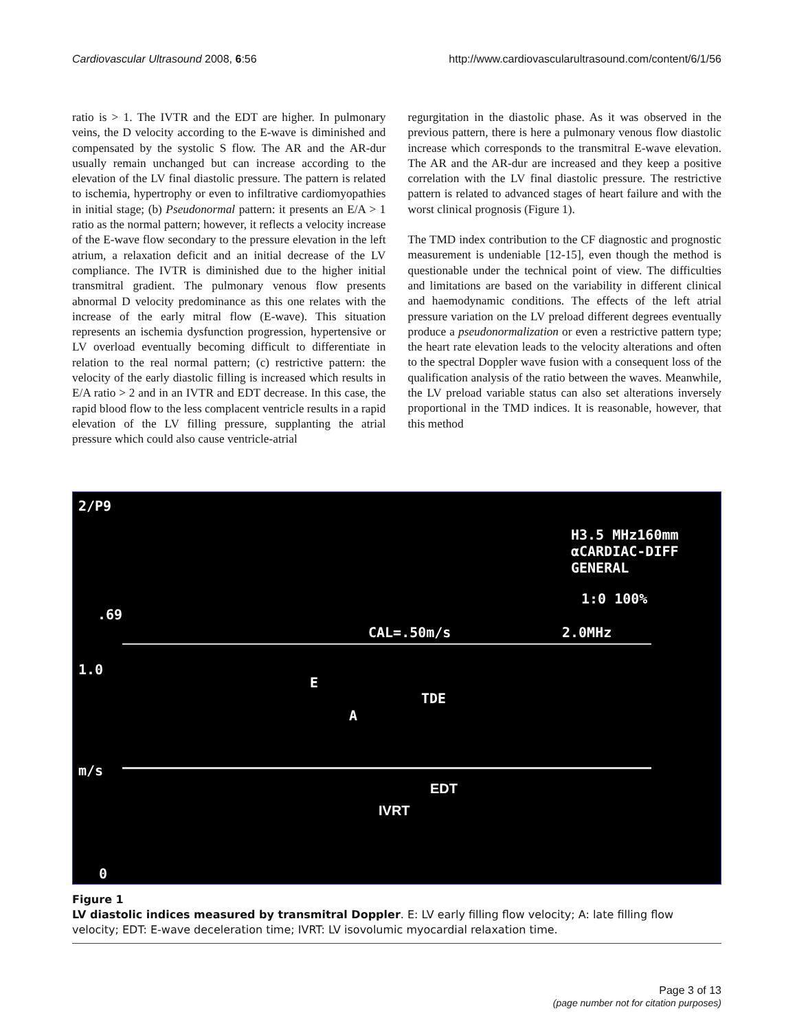Cardiovascular Ultrasound 2008, 6:56
http://www.cardiovascularultrasound.com/content/6/1/56
ratio is > 1. The IVTR and the EDT are higher. In pulmonary veins, the D velocity according to the E-wave is diminished and compensated by the systolic S flow. The AR and the AR-dur usually remain unchanged but can increase according to the elevation of the LV final diastolic pressure. The pattern is related to ischemia, hypertrophy or even to infiltrative cardiomyopathies in initial stage; (b) Pseudonormal pattern: it presents an E/A > 1 ratio as the normal pattern; however, it reflects a velocity increase of the E-wave flow secondary to the pressure elevation in the left atrium, a relaxation deficit and an initial decrease of the LV compliance. The IVTR is diminished due to the higher initial transmitral gradient. The pulmonary venous flow presents abnormal D velocity predominance as this one relates with the increase of the early mitral flow (E-wave). This situation represents an ischemia dysfunction progression, hypertensive or LV overload eventually becoming difficult to differentiate in relation to the real normal pattern; (c) restrictive pattern: the velocity of the early diastolic filling is increased which results in E/A ratio > 2 and in an IVTR and EDT decrease. In this case, the rapid blood flow to the less complacent ventricle results in a rapid elevation of the LV filling pressure, supplanting the atrial pressure which could also cause ventricle-atrial
regurgitation in the diastolic phase. As it was observed in the previous pattern, there is here a pulmonary venous flow diastolic increase which corresponds to the transmitral E-wave elevation. The AR and the AR-dur are increased and they keep a positive correlation with the LV final diastolic pressure. The restrictive pattern is related to advanced stages of heart failure and with the worst clinical prognosis (Figure 1).
The TMD index contribution to the CF diagnostic and prognostic measurement is undeniable [12-15], even though the method is questionable under the technical point of view. The difficulties and limitations are based on the variability in different clinical and haemodynamic conditions. The effects of the left atrial pressure variation on the LV preload different degrees eventually produce a pseudonormalization or even a restrictive pattern type; the heart rate elevation leads to the velocity alterations and often to the spectral Doppler wave fusion with a consequent loss of the qualification analysis of the ratio between the waves. Meanwhile, the LV preload variable status can also set alterations inversely proportional in the TMD indices. It is reasonable, however, that this method
2/P9
.69
H3.5 MHz160mm
αCARDIAC-DIFF
GENERAL
1:0 100%
CAL=.50m/s 2.0MHz
1.0
E
A
TDE
m/s
EDT
IVRT
0
Figure 1
LV diastolic indices measured by transmitral Doppler. E: LV early filling flow velocity; A: late filling flow velocity; EDT: E-wave deceleration time; IVRT: LV isovolumic myocardial relaxation time.
Page 3 of 13
(page number not for citation purposes)